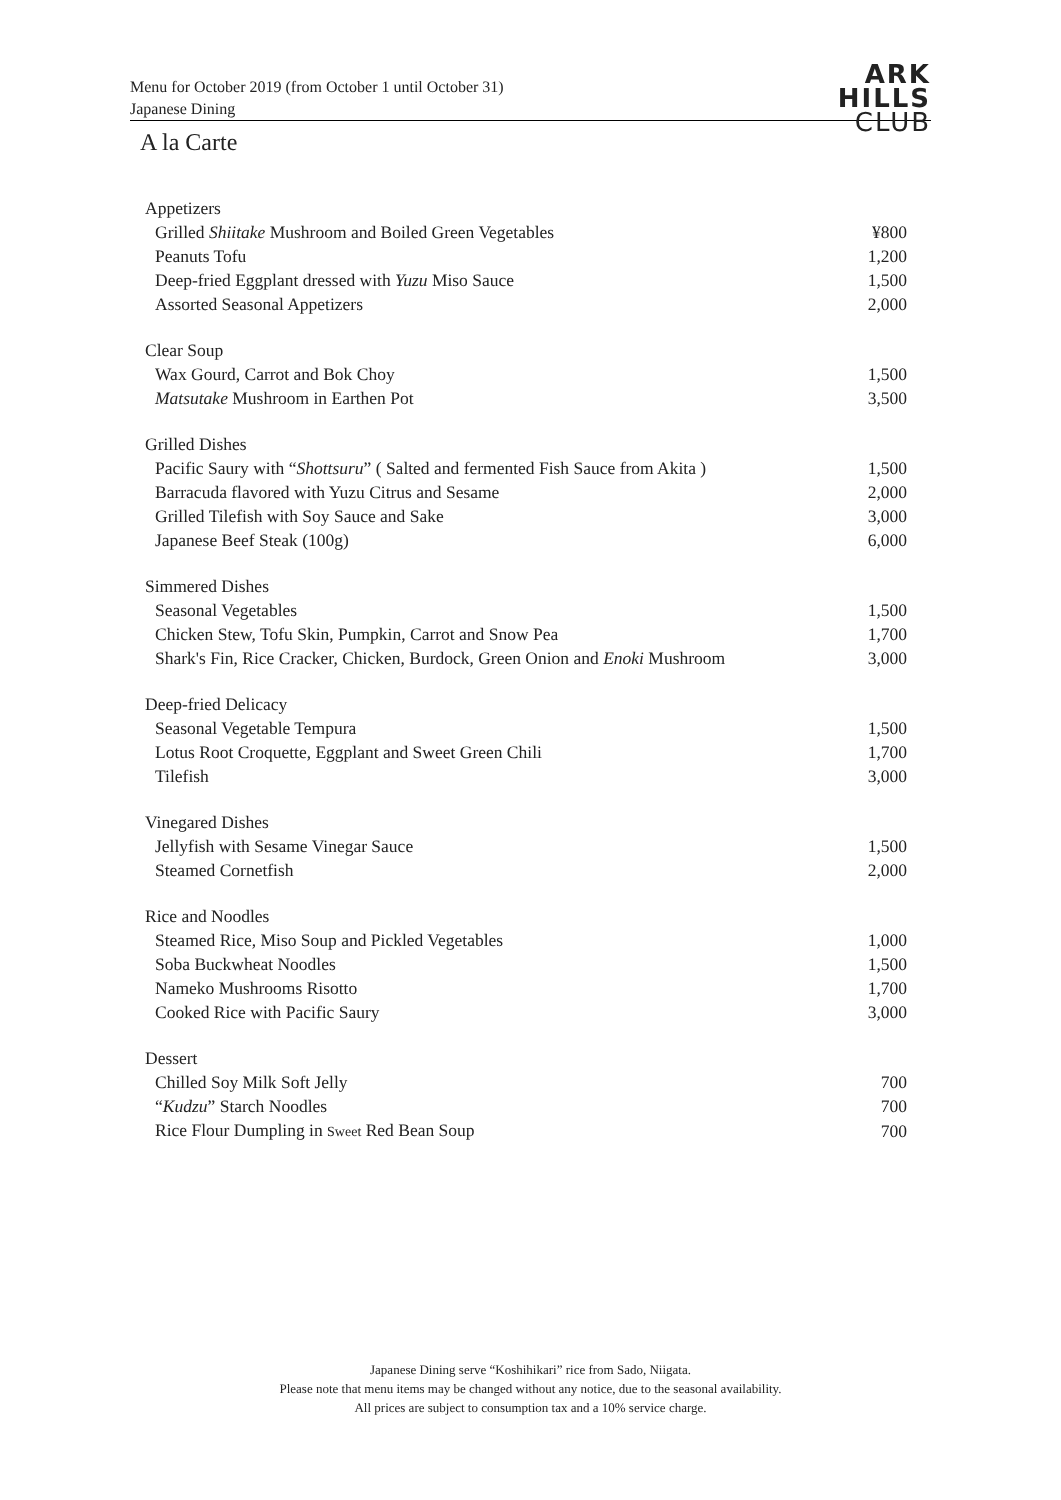Menu for October 2019 (from October 1 until October 31)
Japanese Dining
ARK
HILLS
CLUB
A la Carte
| Appetizers | |
| Grilled Shiitake Mushroom and Boiled Green Vegetables | ¥800 |
| Peanuts Tofu | 1,200 |
| Deep-fried Eggplant dressed with Yuzu Miso Sauce | 1,500 |
| Assorted Seasonal Appetizers | 2,000 |
| Clear Soup | |
| Wax Gourd, Carrot and Bok Choy | 1,500 |
| Matsutake Mushroom in Earthen Pot | 3,500 |
| Grilled Dishes | |
| Pacific Saury with “ Shottsuru ” ( Salted and fermented Fish Sauce from Akita ) | 1,500 |
| Barracuda flavored with Yuzu Citrus and Sesame | 2,000 |
| Grilled Tilefish with Soy Sauce and Sake | 3,000 |
| Japanese Beef Steak (100g) | 6,000 |
| Simmered Dishes | |
| Seasonal Vegetables | 1,500 |
| Chicken Stew, Tofu Skin, Pumpkin, Carrot and Snow Pea | 1,700 |
| Shark's Fin, Rice Cracker, Chicken, Burdock, Green Onion and Enoki Mushroom | 3,000 |
| Deep-fried Delicacy | |
| Seasonal Vegetable Tempura | 1,500 |
| Lotus Root Croquette, Eggplant and Sweet Green Chili | 1,700 |
| Tilefish | 3,000 |
| Vinegared Dishes | |
| Jellyfish with Sesame Vinegar Sauce | 1,500 |
| Steamed Cornetfish | 2,000 |
| Rice and Noodles | |
| Steamed Rice, Miso Soup and Pickled Vegetables | 1,000 |
| Soba Buckwheat Noodles | 1,500 |
| Nameko Mushrooms Risotto | 1,700 |
| Cooked Rice with Pacific Saury | 3,000 |
| Dessert | |
| Chilled Soy Milk Soft Jelly | 700 |
| “ Kudzu ” Starch Noodles | 700 |
| Rice Flour Dumpling in Sweet Red Bean Soup | 700 |
Japanese Dining serve “Koshihikari” rice from Sado, Niigata.
Please note that menu items may be changed without any notice, due to the seasonal availability.
All prices are subject to consumption tax and a 10% service charge.